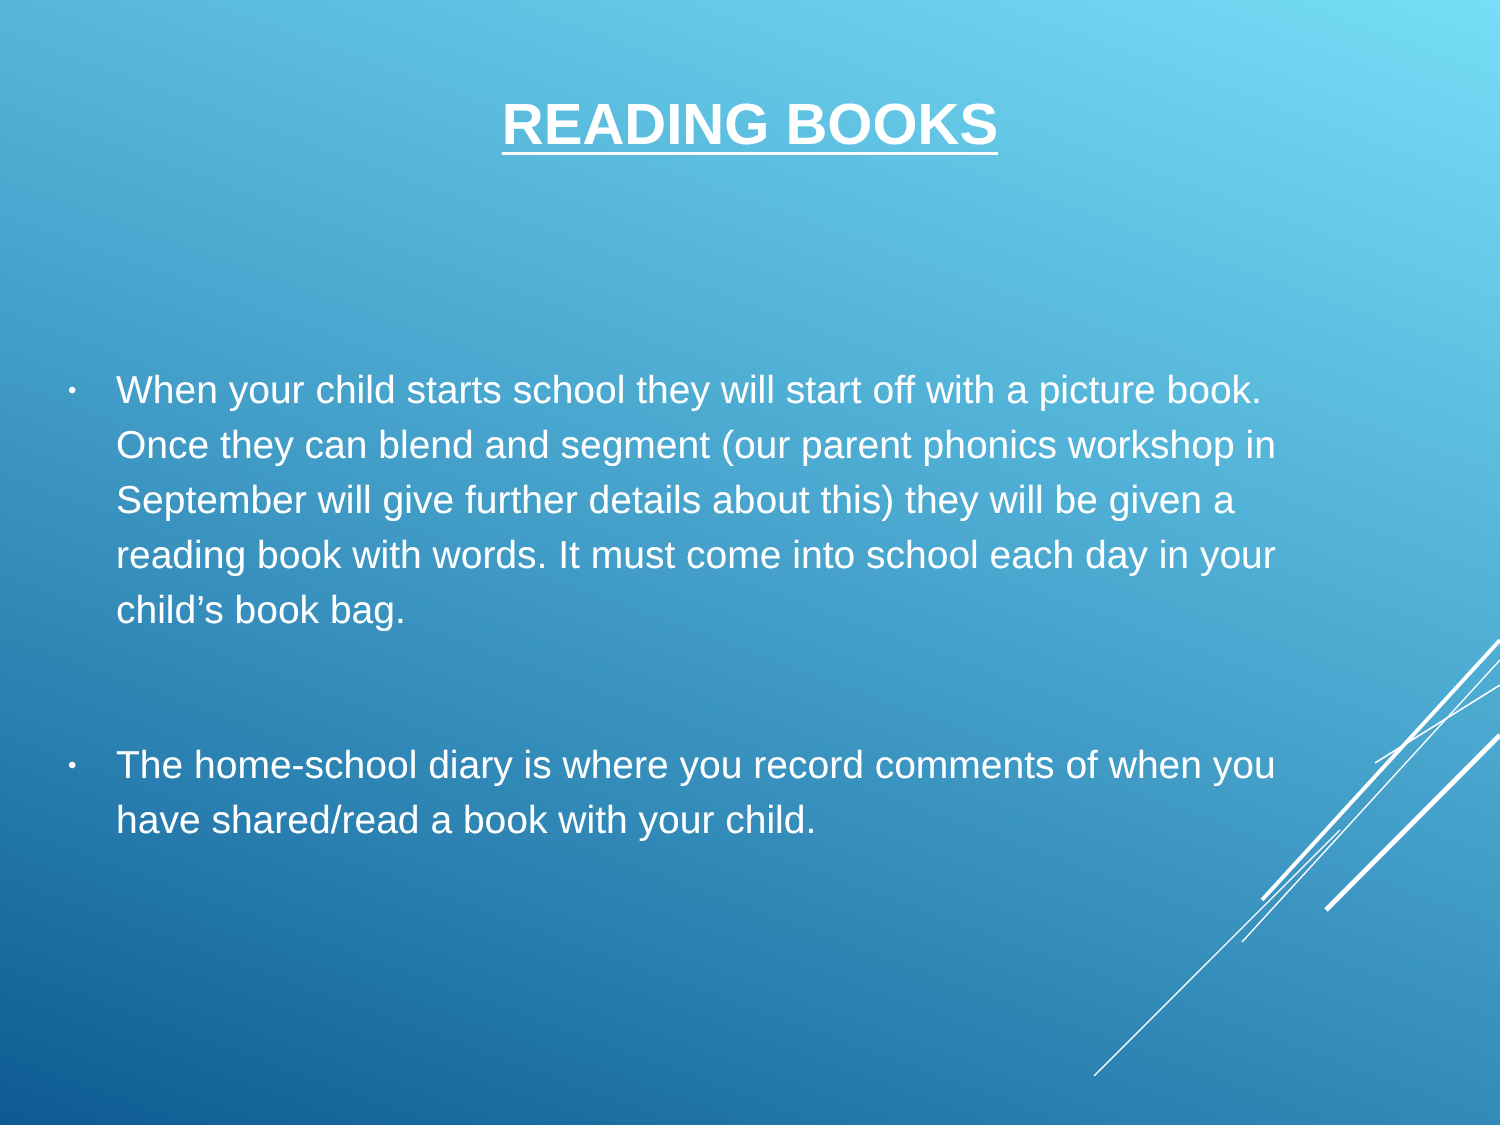READING BOOKS
• When your child starts school they will start off with a picture book. Once they can blend and segment (our parent phonics workshop in September will give further details about this) they will be given a reading book with words. It must come into school each day in your child’s book bag.
• The home-school diary is where you record comments of when you have shared/read a book with your child.